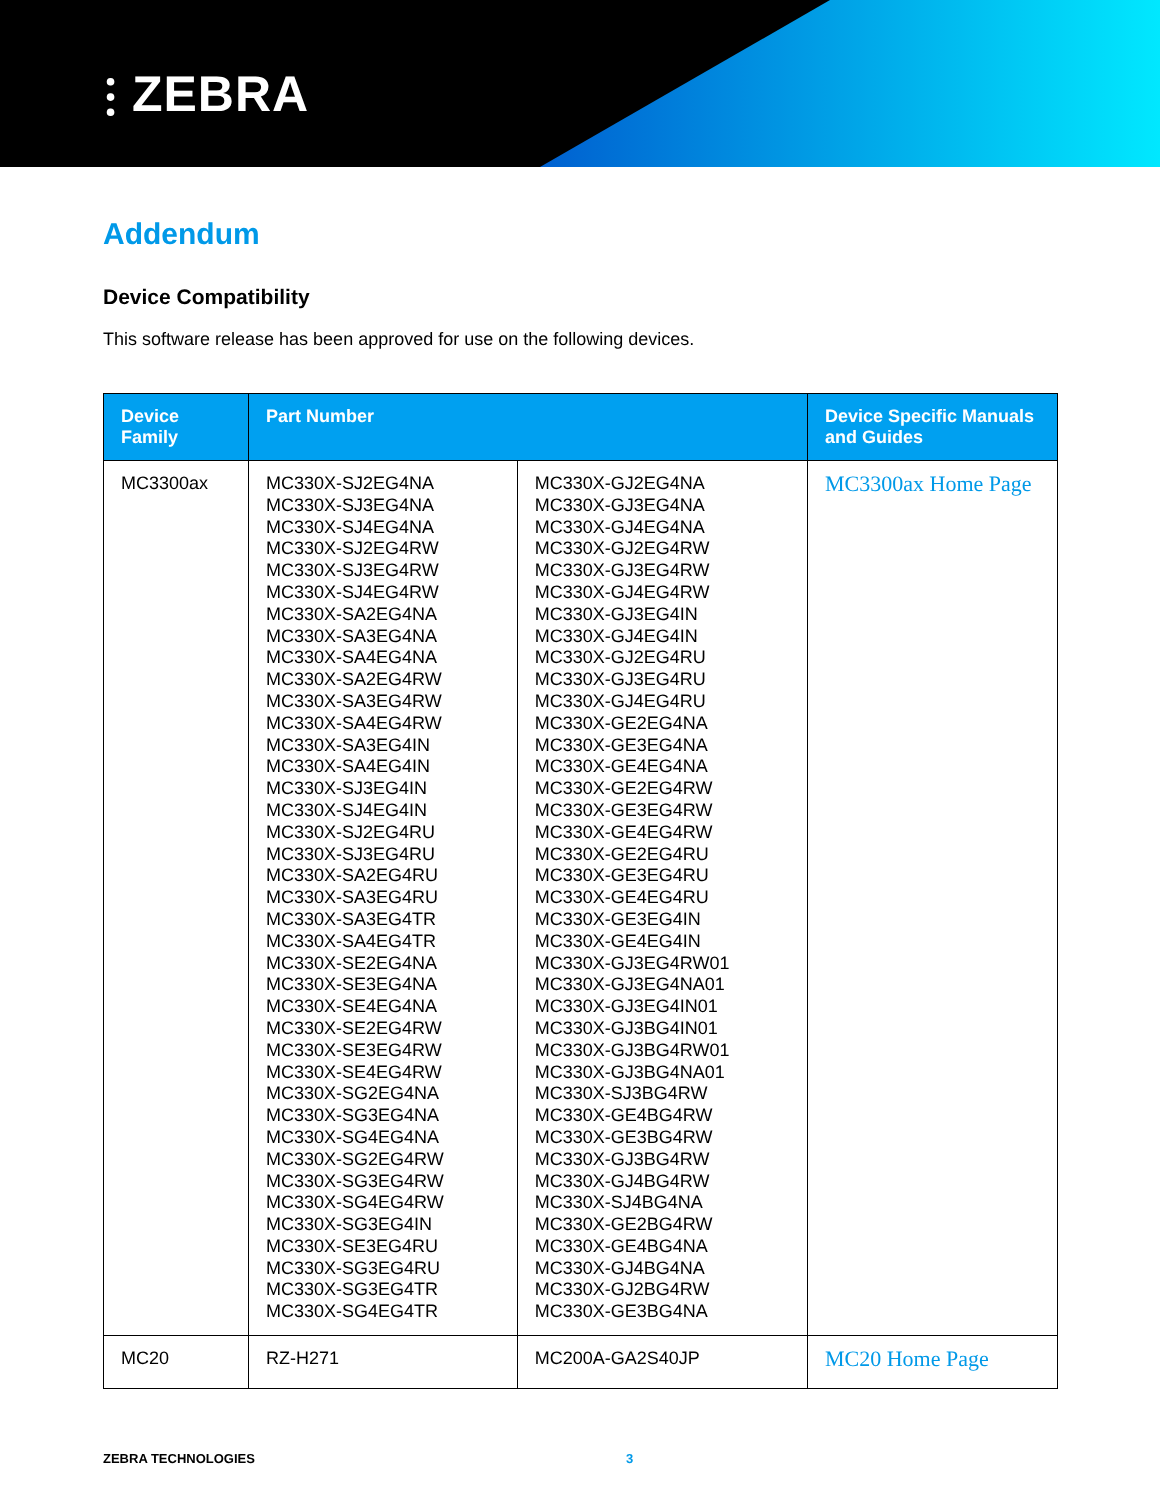⫶ ZEBRA
Addendum
Device Compatibility
This software release has been approved for use on the following devices.
| Device Family | Part Number | | Device Specific Manuals and Guides |
| --- | --- | --- | --- |
| MC3300ax | MC330X-SJ2EG4NA MC330X-SJ3EG4NA MC330X-SJ4EG4NA MC330X-SJ2EG4RW MC330X-SJ3EG4RW MC330X-SJ4EG4RW MC330X-SA2EG4NA MC330X-SA3EG4NA MC330X-SA4EG4NA MC330X-SA2EG4RW MC330X-SA3EG4RW MC330X-SA4EG4RW MC330X-SA3EG4IN MC330X-SA4EG4IN MC330X-SJ3EG4IN MC330X-SJ4EG4IN MC330X-SJ2EG4RU MC330X-SJ3EG4RU MC330X-SA2EG4RU MC330X-SA3EG4RU MC330X-SA3EG4TR MC330X-SA4EG4TR MC330X-SE2EG4NA MC330X-SE3EG4NA MC330X-SE4EG4NA MC330X-SE2EG4RW MC330X-SE3EG4RW MC330X-SE4EG4RW MC330X-SG2EG4NA MC330X-SG3EG4NA MC330X-SG4EG4NA MC330X-SG2EG4RW MC330X-SG3EG4RW MC330X-SG4EG4RW MC330X-SG3EG4IN MC330X-SE3EG4RU MC330X-SG3EG4RU MC330X-SG3EG4TR MC330X-SG4EG4TR | MC330X-GJ2EG4NA MC330X-GJ3EG4NA MC330X-GJ4EG4NA MC330X-GJ2EG4RW MC330X-GJ3EG4RW MC330X-GJ4EG4RW MC330X-GJ3EG4IN MC330X-GJ4EG4IN MC330X-GJ2EG4RU MC330X-GJ3EG4RU MC330X-GJ4EG4RU MC330X-GE2EG4NA MC330X-GE3EG4NA MC330X-GE4EG4NA MC330X-GE2EG4RW MC330X-GE3EG4RW MC330X-GE4EG4RW MC330X-GE2EG4RU MC330X-GE3EG4RU MC330X-GE4EG4RU MC330X-GE3EG4IN MC330X-GE4EG4IN MC330X-GJ3EG4RW01 MC330X-GJ3EG4NA01 MC330X-GJ3EG4IN01 MC330X-GJ3BG4IN01 MC330X-GJ3BG4RW01 MC330X-GJ3BG4NA01 MC330X-SJ3BG4RW MC330X-GE4BG4RW MC330X-GE3BG4RW MC330X-GJ3BG4RW MC330X-GJ4BG4RW MC330X-SJ4BG4NA MC330X-GE2BG4RW MC330X-GE4BG4NA MC330X-GJ4BG4NA MC330X-GJ2BG4RW MC330X-GE3BG4NA | MC3300ax Home Page |
| MC20 | RZ-H271 | MC200A-GA2S40JP | MC20 Home Page |
ZEBRA TECHNOLOGIES 3